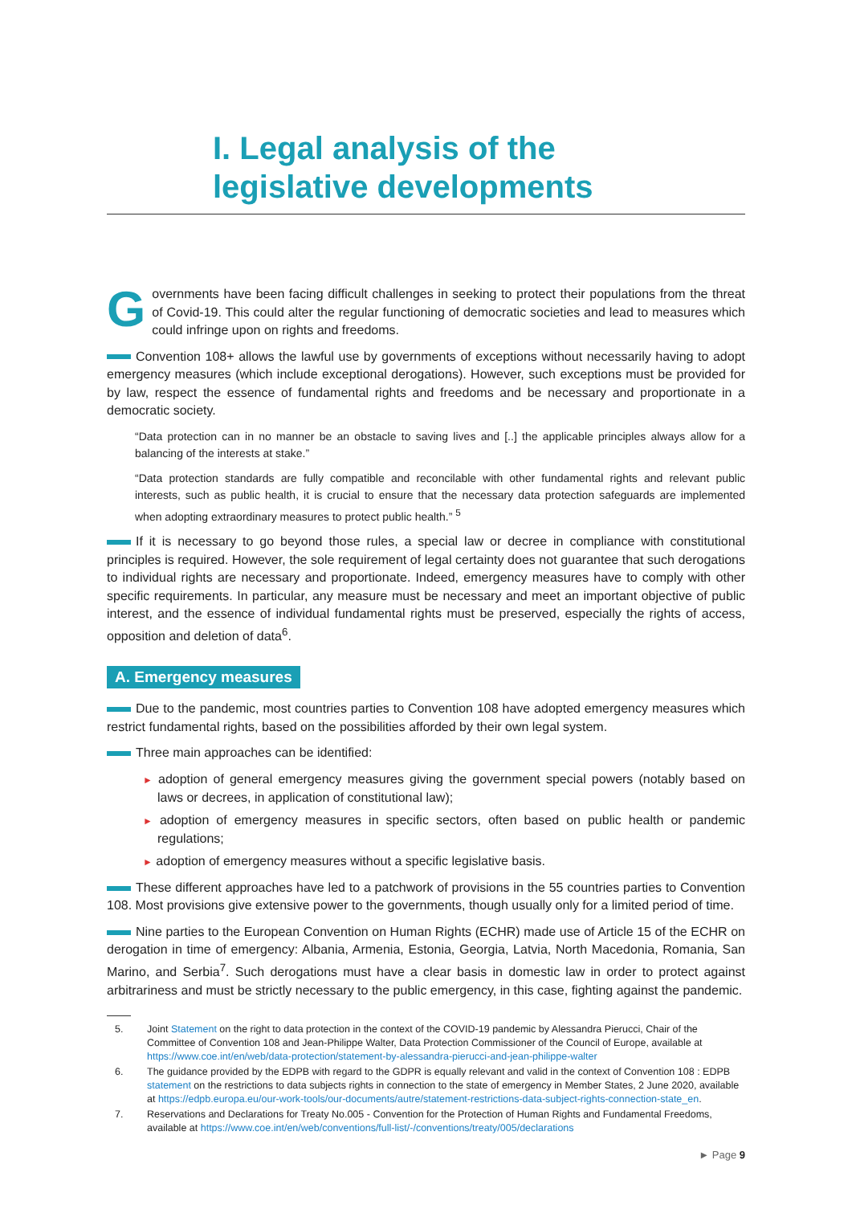I. Legal analysis of the
legislative developments
Governments have been facing difficult challenges in seeking to protect their populations from the threat of Covid-19. This could alter the regular functioning of democratic societies and lead to measures which could infringe upon on rights and freedoms.
Convention 108+ allows the lawful use by governments of exceptions without necessarily having to adopt emergency measures (which include exceptional derogations). However, such exceptions must be provided for by law, respect the essence of fundamental rights and freedoms and be necessary and proportionate in a democratic society.
“Data protection can in no manner be an obstacle to saving lives and [..] the applicable principles always allow for a balancing of the interests at stake.”
“Data protection standards are fully compatible and reconcilable with other fundamental rights and relevant public interests, such as public health, it is crucial to ensure that the necessary data protection safeguards are implemented when adopting extraordinary measures to protect public health.” <sup>5</sup>
If it is necessary to go beyond those rules, a special law or decree in compliance with constitutional principles is required. However, the sole requirement of legal certainty does not guarantee that such derogations to individual rights are necessary and proportionate. Indeed, emergency measures have to comply with other specific requirements. In particular, any measure must be necessary and meet an important objective of public interest, and the essence of individual fundamental rights must be preserved, especially the rights of access, opposition and deletion of data<sup>6</sup>.
A. Emergency measures
Due to the pandemic, most countries parties to Convention 108 have adopted emergency measures which restrict fundamental rights, based on the possibilities afforded by their own legal system.
Three main approaches can be identified:
► adoption of general emergency measures giving the government special powers (notably based on laws or decrees, in application of constitutional law);
► adoption of emergency measures in specific sectors, often based on public health or pandemic regulations;
► adoption of emergency measures without a specific legislative basis.
These different approaches have led to a patchwork of provisions in the 55 countries parties to Convention 108. Most provisions give extensive power to the governments, though usually only for a limited period of time.
Nine parties to the European Convention on Human Rights (ECHR) made use of Article 15 of the ECHR on derogation in time of emergency: Albania, Armenia, Estonia, Georgia, Latvia, North Macedonia, Romania, San Marino, and Serbia<sup>7</sup>. Such derogations must have a clear basis in domestic law in order to protect against arbitrariness and must be strictly necessary to the public emergency, in this case, fighting against the pandemic.
5. Joint Statement on the right to data protection in the context of the COVID-19 pandemic by Alessandra Pierucci, Chair of the Committee of Convention 108 and Jean-Philippe Walter, Data Protection Commissioner of the Council of Europe, available at https://www.coe.int/en/web/data-protection/statement-by-alessandra-pierucci-and-jean-philippe-walter
6. The guidance provided by the EDPB with regard to the GDPR is equally relevant and valid in the context of Convention 108 : EDPB statement on the restrictions to data subjects rights in connection to the state of emergency in Member States, 2 June 2020, available at https://edpb.europa.eu/our-work-tools/our-documents/autre/statement-restrictions-data-subject-rights-connection-state_en.
7. Reservations and Declarations for Treaty No.005 - Convention for the Protection of Human Rights and Fundamental Freedoms, available at https://www.coe.int/en/web/conventions/full-list/-/conventions/treaty/005/declarations
► Page 9